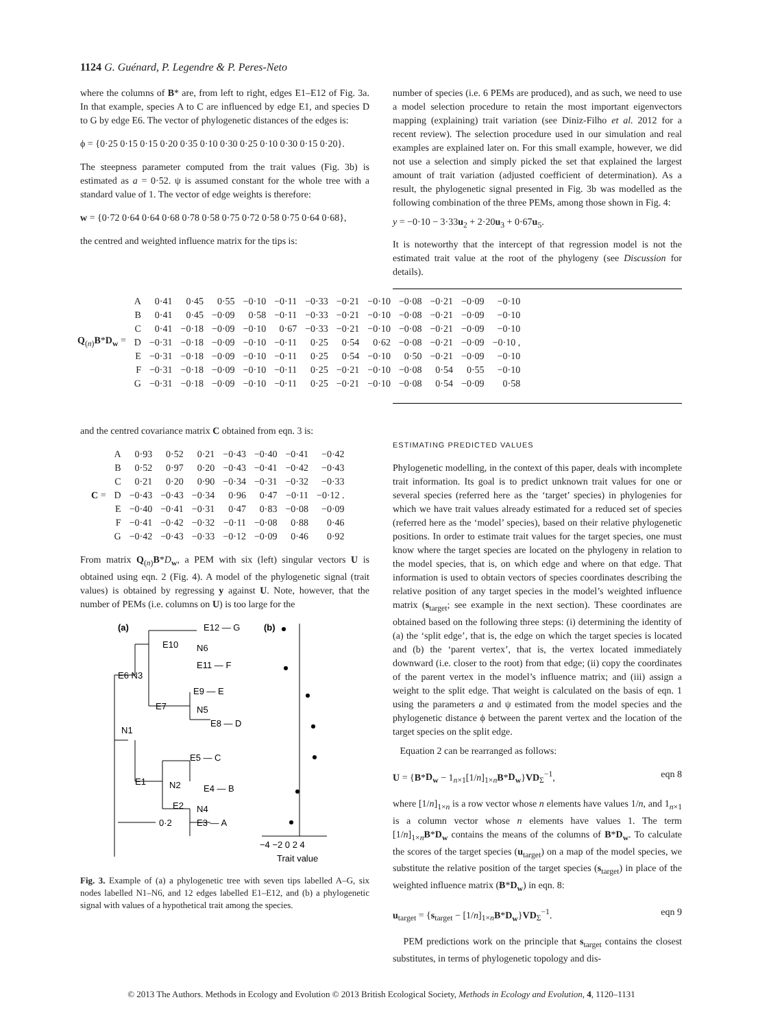1124 G. Guénard, P. Legendre & P. Peres-Neto
where the columns of B* are, from left to right, edges E1–E12 of Fig. 3a. In that example, species A to C are influenced by edge E1, and species D to G by edge E6. The vector of phylogenetic distances of the edges is:
ϕ = {0·25 0·15 0·15 0·20 0·35 0·10 0·30 0·25 0·10 0·30 0·15 0·20}.
The steepness parameter computed from the trait values (Fig. 3b) is estimated as a = 0·52. ψ is assumed constant for the whole tree with a standard value of 1. The vector of edge weights is therefore:
w = {0·72 0·64 0·64 0·68 0·78 0·58 0·75 0·72 0·58 0·75 0·64 0·68},
the centred and weighted influence matrix for the tips is:
number of species (i.e. 6 PEMs are produced), and as such, we need to use a model selection procedure to retain the most important eigenvectors mapping (explaining) trait variation (see Diniz-Filho et al. 2012 for a recent review). The selection procedure used in our simulation and real examples are explained later on. For this small example, however, we did not use a selection and simply picked the set that explained the largest amount of trait variation (adjusted coefficient of determination). As a result, the phylogenetic signal presented in Fig. 3b was modelled as the following combination of the three PEMs, among those shown in Fig. 4:
y = −0·10 − 3·33u<sub>2</sub> + 2·20u<sub>3</sub> + 0·67u<sub>5</sub>.
It is noteworthy that the intercept of that regression model is not the estimated trait value at the root of the phylogeny (see Discussion for details).
| Q<sub>(n)</sub> B * D<sub>w</sub> = | A | 0·41 | 0·45 | 0·55 | −0·10 | −0·11 | −0·33 | −0·21 | −0·10 | −0·08 | −0·21 | −0·09 | −0·10 |
| | B | 0·41 | 0·45 | −0·09 | 0·58 | −0·11 | −0·33 | −0·21 | −0·10 | −0·08 | −0·21 | −0·09 | −0·10 |
| | C | 0·41 | −0·18 | −0·09 | −0·10 | 0·67 | −0·33 | −0·21 | −0·10 | −0·08 | −0·21 | −0·09 | −0·10 |
| | D | −0·31 | −0·18 | −0·09 | −0·10 | −0·11 | 0·25 | 0·54 | 0·62 | −0·08 | −0·21 | −0·09 | −0·10 , |
| | E | −0·31 | −0·18 | −0·09 | −0·10 | −0·11 | 0·25 | 0·54 | −0·10 | 0·50 | −0·21 | −0·09 | −0·10 |
| | F | −0·31 | −0·18 | −0·09 | −0·10 | −0·11 | 0·25 | −0·21 | −0·10 | −0·08 | 0·54 | 0·55 | −0·10 |
| | G | −0·31 | −0·18 | −0·09 | −0·10 | −0·11 | 0·25 | −0·21 | −0·10 | −0·08 | 0·54 | −0·09 | 0·58 |
and the centred covariance matrix C obtained from eqn. 3 is:
| C = | A | 0·93 | 0·52 | 0·21 | −0·43 | −0·40 | −0·41 | −0·42 |
| | B | 0·52 | 0·97 | 0·20 | −0·43 | −0·41 | −0·42 | −0·43 |
| | C | 0·21 | 0·20 | 0·90 | −0·34 | −0·31 | −0·32 | −0·33 |
| | D | −0·43 | −0·43 | −0·34 | 0·96 | 0·47 | −0·11 | −0·12 . |
| | E | −0·40 | −0·41 | −0·31 | 0·47 | 0·83 | −0·08 | −0·09 |
| | F | −0·41 | −0·42 | −0·32 | −0·11 | −0·08 | 0·88 | 0·46 |
| | G | −0·42 | −0·43 | −0·33 | −0·12 | −0·09 | 0·46 | 0·92 |
From matrix Q<sub>(n)</sub>B*D<sub>w</sub>, a PEM with six (left) singular vectors U is obtained using eqn. 2 (Fig. 4). A model of the phylogenetic signal (trait values) is obtained by regressing y against U. Note, however, that the number of PEMs (i.e. columns on U) is too large for the
(a)
(b)
E12 — G
E10
N6
E11 — F
E6 N3
E9 — E
E7
N5
E8 — D
N1
E5 — C
E1
N2
E4 — B
E2
N4
E3 — A
0·2
−4 −2 0 2 4
Trait value
Fig. 3. Example of (a) a phylogenetic tree with seven tips labelled A–G, six nodes labelled N1–N6, and 12 edges labelled E1–E12, and (b) a phylogenetic signal with values of a hypothetical trait among the species.
ESTIMATING PREDICTED VALUES
Phylogenetic modelling, in the context of this paper, deals with incomplete trait information. Its goal is to predict unknown trait values for one or several species (referred here as the ‘target’ species) in phylogenies for which we have trait values already estimated for a reduced set of species (referred here as the ‘model’ species), based on their relative phylogenetic positions. In order to estimate trait values for the target species, one must know where the target species are located on the phylogeny in relation to the model species, that is, on which edge and where on that edge. That information is used to obtain vectors of species coordinates describing the relative position of any target species in the model’s weighted influence matrix (s<sub>target</sub>; see example in the next section). These coordinates are obtained based on the following three steps: (i) determining the identity of (a) the ‘split edge’, that is, the edge on which the target species is located and (b) the ‘parent vertex’, that is, the vertex located immediately downward (i.e. closer to the root) from that edge; (ii) copy the coordinates of the parent vertex in the model’s influence matrix; and (iii) assign a weight to the split edge. That weight is calculated on the basis of eqn. 1 using the parameters a and ψ estimated from the model species and the phylogenetic distance ϕ between the parent vertex and the location of the target species on the split edge.
Equation 2 can be rearranged as follows:
U = {B*D<sub>w</sub> − 1<sub>n×1</sub>[1/n]<sub>1×n</sub>B*D<sub>w</sub>}VD<sub>Σ</sub><sup>−1</sup>, eqn 8
where [1/n]<sub>1×n</sub> is a row vector whose n elements have values 1/n, and 1<sub>n×1</sub> is a column vector whose n elements have values 1. The term [1/n]<sub>1×n</sub>B*D<sub>w</sub> contains the means of the columns of B*D<sub>w</sub>. To calculate the scores of the target species (u<sub>target</sub>) on a map of the model species, we substitute the relative position of the target species (s<sub>target</sub>) in place of the weighted influence matrix (B*D<sub>w</sub>) in eqn. 8:
u<sub>target</sub> = {s<sub>target</sub> − [1/n]<sub>1×n</sub>B*D<sub>w</sub>}VD<sub>Σ</sub><sup>−1</sup>. eqn 9
PEM predictions work on the principle that s<sub>target</sub> contains the closest substitutes, in terms of phylogenetic topology and dis-
© 2013 The Authors. Methods in Ecology and Evolution © 2013 British Ecological Society, Methods in Ecology and Evolution, 4, 1120–1131